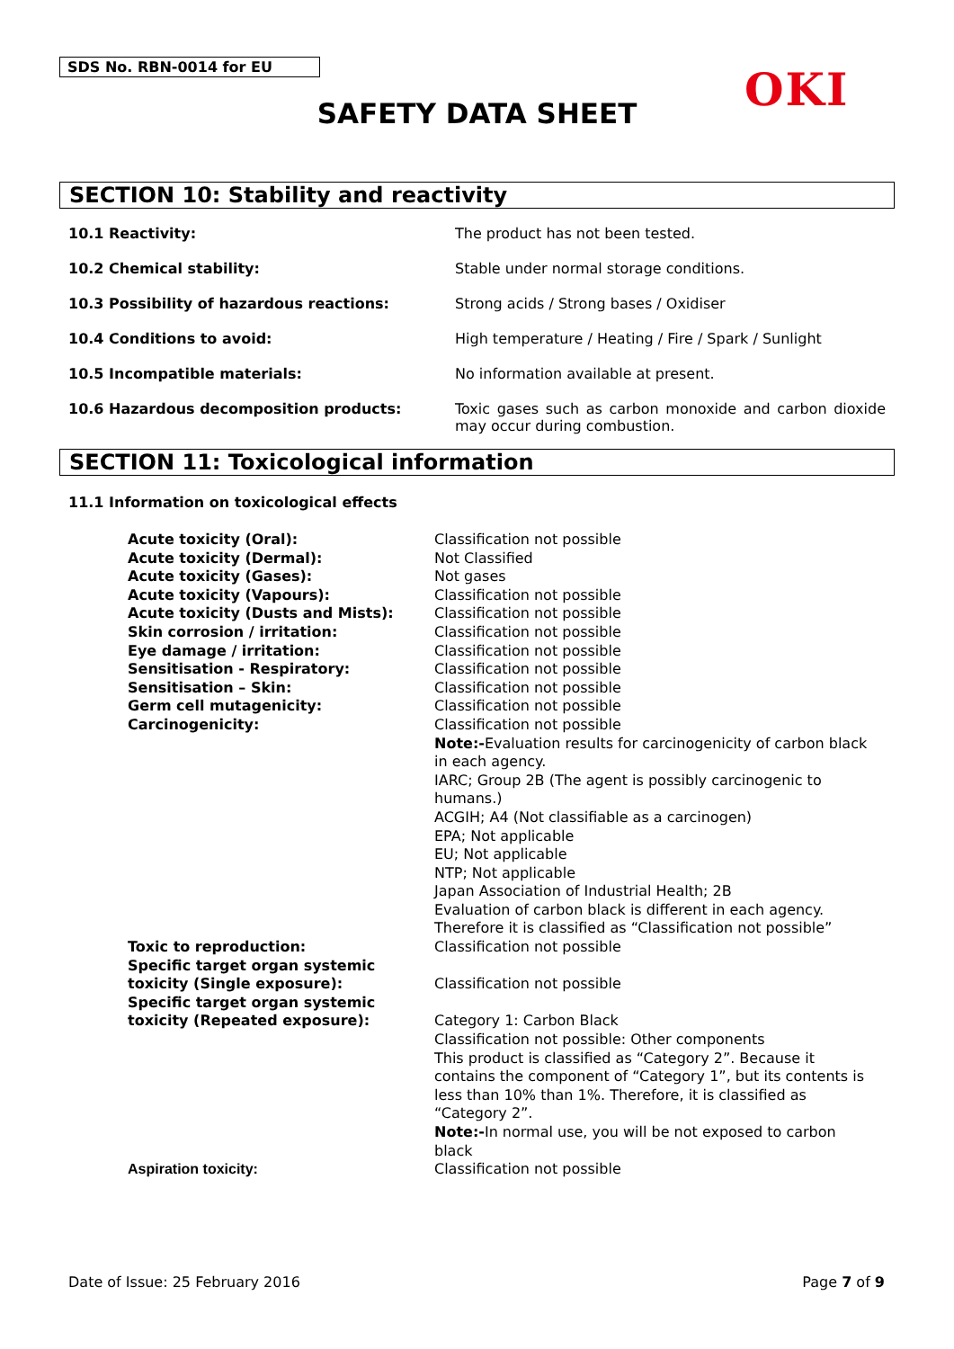SDS No. RBN-0014 for EU OKI
SAFETY DATA SHEET
SECTION 10: Stability and reactivity
| 10.1 Reactivity: | The product has not been tested. |
| 10.2 Chemical stability: | Stable under normal storage conditions. |
| 10.3 Possibility of hazardous reactions: | Strong acids / Strong bases / Oxidiser |
| 10.4 Conditions to avoid: | High temperature / Heating / Fire / Spark / Sunlight |
| 10.5 Incompatible materials: | No information available at present. |
| 10.6 Hazardous decomposition products: | Toxic gases such as carbon monoxide and carbon dioxide may occur during combustion. |
SECTION 11: Toxicological information
11.1 Information on toxicological effects
| Acute toxicity (Oral): | Classification not possible |
| Acute toxicity (Dermal): | Not Classified |
| Acute toxicity (Gases): | Not gases |
| Acute toxicity (Vapours): | Classification not possible |
| Acute toxicity (Dusts and Mists): | Classification not possible |
| Skin corrosion / irritation: | Classification not possible |
| Eye damage / irritation: | Classification not possible |
| Sensitisation - Respiratory: | Classification not possible |
| Sensitisation – Skin: | Classification not possible |
| Germ cell mutagenicity: | Classification not possible |
| Carcinogenicity: | Classification not possible Note:- Evaluation results for carcinogenicity of carbon black in each agency. IARC; Group 2B (The agent is possibly carcinogenic to humans.) ACGIH; A4 (Not classifiable as a carcinogen) EPA; Not applicable EU; Not applicable NTP; Not applicable Japan Association of Industrial Health; 2B Evaluation of carbon black is different in each agency. Therefore it is classified as “Classification not possible” |
| Toxic to reproduction: | Classification not possible |
| Specific target organ systemic toxicity (Single exposure): | Classification not possible |
| Specific target organ systemic toxicity (Repeated exposure): | Category 1: Carbon Black Classification not possible: Other components This product is classified as “Category 2”. Because it contains the component of “Category 1”, but its contents is less than 10% than 1%. Therefore, it is classified as “Category 2”. Note:- In normal use, you will be not exposed to carbon black |
| Aspiration toxicity: | Classification not possible |
Date of Issue: 25 February 2016 Page 7 of 9